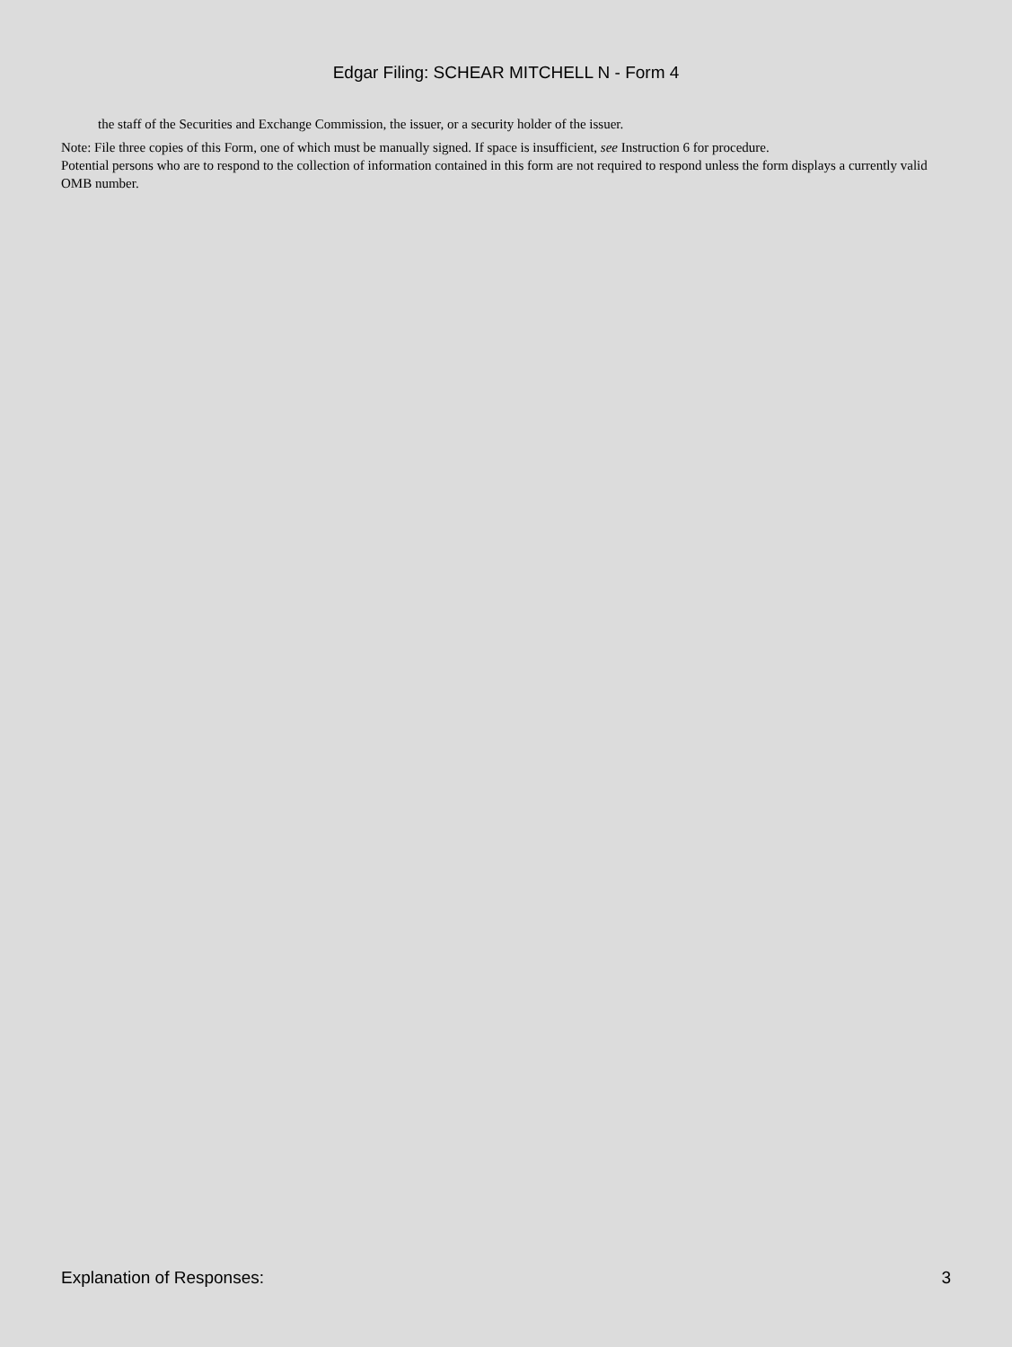Edgar Filing: SCHEAR MITCHELL N - Form 4
the staff of the Securities and Exchange Commission, the issuer, or a security holder of the issuer.
Note: File three copies of this Form, one of which must be manually signed. If space is insufficient, see Instruction 6 for procedure.
Potential persons who are to respond to the collection of information contained in this form are not required to respond unless the form displays a currently valid OMB number.
Explanation of Responses: 3